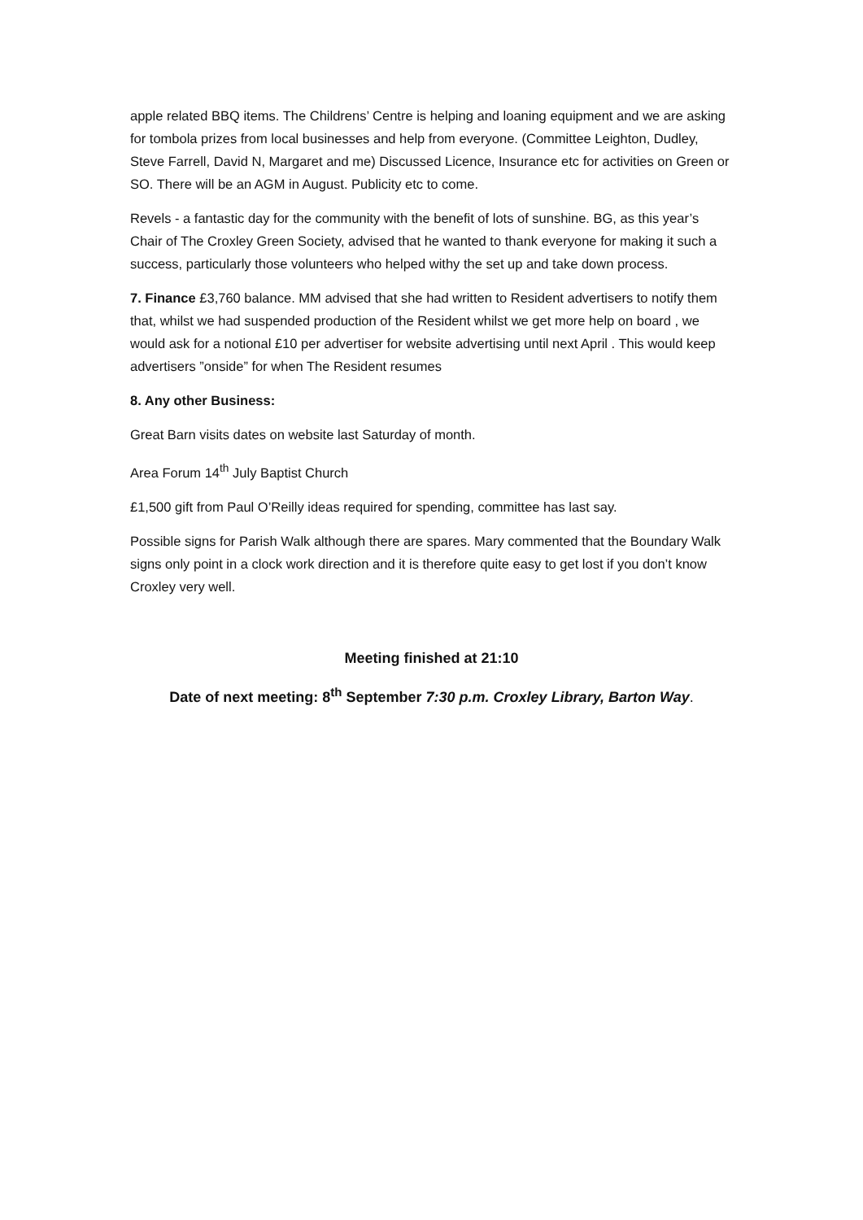apple related BBQ items. The Childrens’ Centre is helping and loaning equipment and we are asking for tombola prizes from local businesses and help from everyone. (Committee Leighton, Dudley, Steve Farrell, David N, Margaret and me) Discussed Licence, Insurance etc for activities on Green or SO. There will be an AGM in August. Publicity etc to come.
Revels - a fantastic day for the community with the benefit of lots of sunshine. BG, as this year’s Chair of The Croxley Green Society, advised that he wanted to thank everyone for making it such a success, particularly those volunteers who helped withy the set up and take down process.
7. Finance £3,760 balance. MM advised that she had written to Resident advertisers to notify them that, whilst we had suspended production of the Resident whilst we get more help on board , we would ask for a notional £10 per advertiser for website advertising until next April . This would keep advertisers ”onside” for when The Resident resumes
8. Any other Business:
Great Barn visits dates on website last Saturday of month.
Area Forum 14<sup>th</sup> July Baptist Church
£1,500 gift from Paul O’Reilly ideas required for spending, committee has last say.
Possible signs for Parish Walk although there are spares. Mary commented that the Boundary Walk signs only point in a clock work direction and it is therefore quite easy to get lost if you don’t know Croxley very well.
Meeting finished at 21:10
Date of next meeting: 8<sup>th</sup> September 7:30 p.m. Croxley Library, Barton Way.